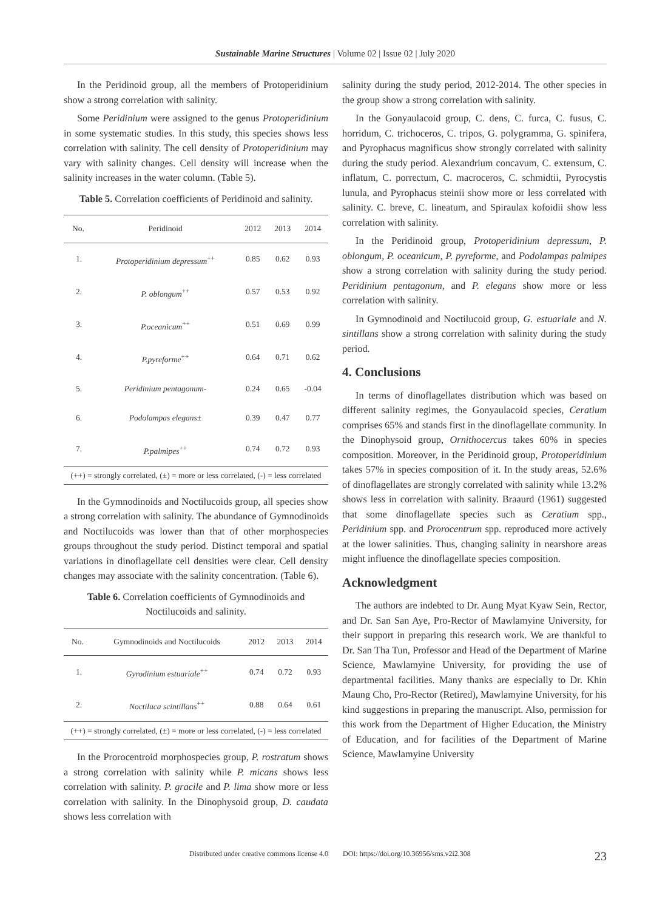Sustainable Marine Structures | Volume 02 | Issue 02 | July 2020
In the Peridinoid group, all the members of Protoperidinium show a strong correlation with salinity.
Some Peridinium were assigned to the genus Protoperidinium in some systematic studies. In this study, this species shows less correlation with salinity. The cell density of Protoperidinium may vary with salinity changes. Cell density will increase when the salinity increases in the water column. (Table 5).
Table 5. Correlation coefficients of Peridinoid and salinity.
| No. | Peridinoid | 2012 | 2013 | 2014 |
| --- | --- | --- | --- | --- |
| 1. | Protoperidinium depressum<sup>++</sup> | 0.85 | 0.62 | 0.93 |
| 2. | P. oblongum<sup>++</sup> | 0.57 | 0.53 | 0.92 |
| 3. | P.oceanicum<sup>++</sup> | 0.51 | 0.69 | 0.99 |
| 4. | P.pyreforme<sup>++</sup> | 0.64 | 0.71 | 0.62 |
| 5. | Peridinium pentagonum- | 0.24 | 0.65 | -0.04 |
| 6. | Podolampas elegans± | 0.39 | 0.47 | 0.77 |
| 7. | P.palmipes<sup>++</sup> | 0.74 | 0.72 | 0.93 |
| (++) = strongly correlated, (±) = more or less correlated, (-) = less correlated | | | | |
In the Gymnodinoids and Noctilucoids group, all species show a strong correlation with salinity. The abundance of Gymnodinoids and Noctilucoids was lower than that of other morphospecies groups throughout the study period. Distinct temporal and spatial variations in dinoflagellate cell densities were clear. Cell density changes may associate with the salinity concentration. (Table 6).
Table 6. Correlation coefficients of Gymnodinoids and Noctilucoids and salinity.
| No. | Gymnodinoids and Noctilucoids | 2012 | 2013 | 2014 |
| --- | --- | --- | --- | --- |
| 1. | Gyrodinium estuariale<sup>++</sup> | 0.74 | 0.72 | 0.93 |
| 2. | Noctiluca scintillans<sup>++</sup> | 0.88 | 0.64 | 0.61 |
| (++) = strongly correlated, (±) = more or less correlated, (-) = less correlated | | | | |
In the Prorocentroid morphospecies group, P. rostratum shows a strong correlation with salinity while P. micans shows less correlation with salinity. P. gracile and P. lima show more or less correlation with salinity. In the Dinophysoid group, D. caudata shows less correlation with
salinity during the study period, 2012-2014. The other species in the group show a strong correlation with salinity.
In the Gonyaulacoid group, C. dens, C. furca, C. fusus, C. horridum, C. trichoceros, C. tripos, G. polygramma, G. spinifera, and Pyrophacus magnificus show strongly correlated with salinity during the study period. Alexandrium concavum, C. extensum, C. inflatum, C. porrectum, C. macroceros, C. schmidtii, Pyrocystis lunula, and Pyrophacus steinii show more or less correlated with salinity. C. breve, C. lineatum, and Spiraulax kofoidii show less correlation with salinity.
In the Peridinoid group, Protoperidinium depressum, P. oblongum, P. oceanicum, P. pyreforme, and Podolampas palmipes show a strong correlation with salinity during the study period. Peridinium pentagonum, and P. elegans show more or less correlation with salinity.
In Gymnodinoid and Noctilucoid group, G. estuariale and N. sintillans show a strong correlation with salinity during the study period.
4. Conclusions
In terms of dinoflagellates distribution which was based on different salinity regimes, the Gonyaulacoid species, Ceratium comprises 65% and stands first in the dinoflagellate community. In the Dinophysoid group, Ornithocercus takes 60% in species composition. Moreover, in the Peridinoid group, Protoperidinium takes 57% in species composition of it. In the study areas, 52.6% of dinoflagellates are strongly correlated with salinity while 13.2% shows less in correlation with salinity. Braaurd (1961) suggested that some dinoflagellate species such as Ceratium spp., Peridinium spp. and Prorocentrum spp. reproduced more actively at the lower salinities. Thus, changing salinity in nearshore areas might influence the dinoflagellate species composition.
Acknowledgment
The authors are indebted to Dr. Aung Myat Kyaw Sein, Rector, and Dr. San San Aye, Pro-Rector of Mawlamyine University, for their support in preparing this research work. We are thankful to Dr. San Tha Tun, Professor and Head of the Department of Marine Science, Mawlamyine University, for providing the use of departmental facilities. Many thanks are especially to Dr. Khin Maung Cho, Pro-Rector (Retired), Mawlamyine University, for his kind suggestions in preparing the manuscript. Also, permission for this work from the Department of Higher Education, the Ministry of Education, and for facilities of the Department of Marine Science, Mawlamyine University
Distributed under creative commons license 4.0 DOI: https://doi.org/10.36956/sms.v2i2.308 23